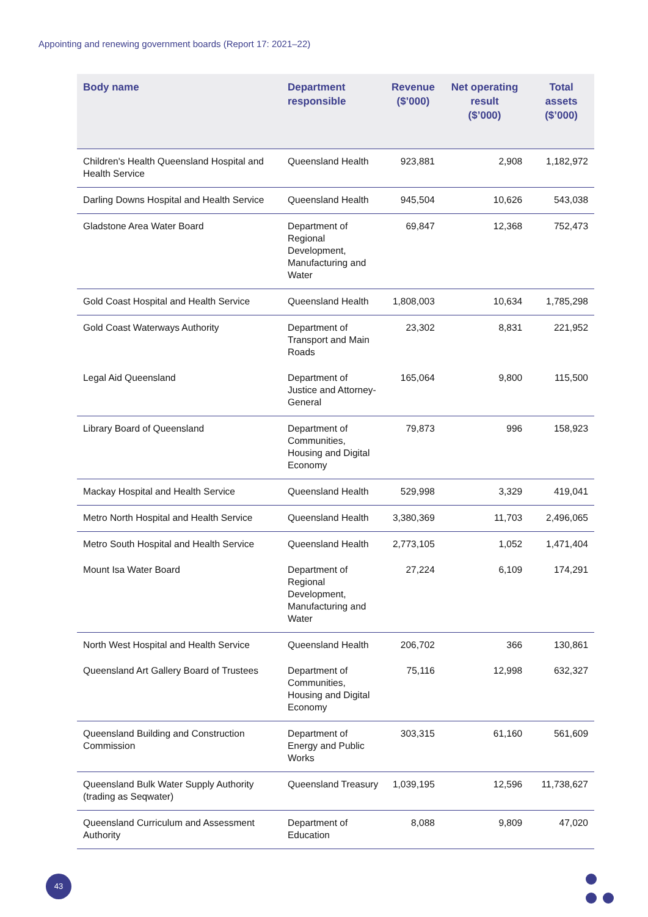Appointing and renewing government boards (Report 17: 2021–22)
| Body name | Department responsible | Revenue ($’000) | Net operating result ($’000) | Total assets ($’000) |
| --- | --- | --- | --- | --- |
| Children's Health Queensland Hospital and Health Service | Queensland Health | 923,881 | 2,908 | 1,182,972 |
| Darling Downs Hospital and Health Service | Queensland Health | 945,504 | 10,626 | 543,038 |
| Gladstone Area Water Board | Department of Regional Development, Manufacturing and Water | 69,847 | 12,368 | 752,473 |
| Gold Coast Hospital and Health Service | Queensland Health | 1,808,003 | 10,634 | 1,785,298 |
| Gold Coast Waterways Authority | Department of Transport and Main Roads | 23,302 | 8,831 | 221,952 |
| Legal Aid Queensland | Department of Justice and Attorney-General | 165,064 | 9,800 | 115,500 |
| Library Board of Queensland | Department of Communities, Housing and Digital Economy | 79,873 | 996 | 158,923 |
| Mackay Hospital and Health Service | Queensland Health | 529,998 | 3,329 | 419,041 |
| Metro North Hospital and Health Service | Queensland Health | 3,380,369 | 11,703 | 2,496,065 |
| Metro South Hospital and Health Service | Queensland Health | 2,773,105 | 1,052 | 1,471,404 |
| Mount Isa Water Board | Department of Regional Development, Manufacturing and Water | 27,224 | 6,109 | 174,291 |
| North West Hospital and Health Service | Queensland Health | 206,702 | 366 | 130,861 |
| Queensland Art Gallery Board of Trustees | Department of Communities, Housing and Digital Economy | 75,116 | 12,998 | 632,327 |
| Queensland Building and Construction Commission | Department of Energy and Public Works | 303,315 | 61,160 | 561,609 |
| Queensland Bulk Water Supply Authority (trading as Seqwater) | Queensland Treasury | 1,039,195 | 12,596 | 11,738,627 |
| Queensland Curriculum and Assessment Authority | Department of Education | 8,088 | 9,809 | 47,020 |
43